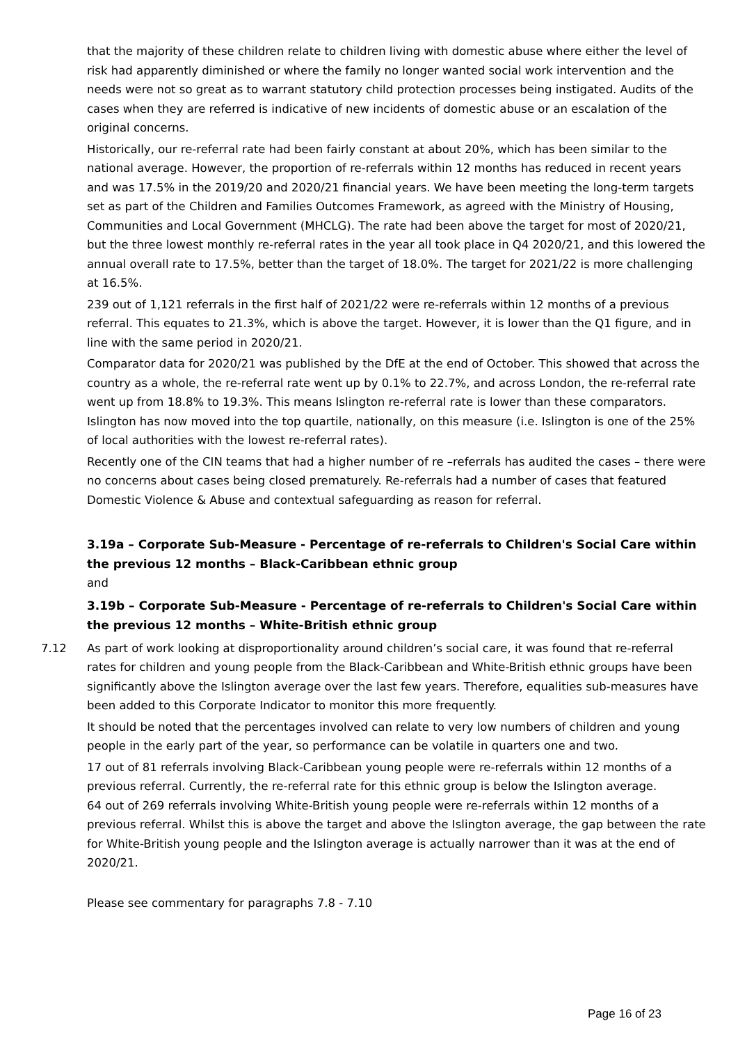that the majority of these children relate to children living with domestic abuse where either the level of risk had apparently diminished or where the family no longer wanted social work intervention and the needs were not so great as to warrant statutory child protection processes being instigated. Audits of the cases when they are referred is indicative of new incidents of domestic abuse or an escalation of the original concerns.
Historically, our re-referral rate had been fairly constant at about 20%, which has been similar to the national average. However, the proportion of re-referrals within 12 months has reduced in recent years and was 17.5% in the 2019/20 and 2020/21 financial years. We have been meeting the long-term targets set as part of the Children and Families Outcomes Framework, as agreed with the Ministry of Housing, Communities and Local Government (MHCLG). The rate had been above the target for most of 2020/21, but the three lowest monthly re-referral rates in the year all took place in Q4 2020/21, and this lowered the annual overall rate to 17.5%, better than the target of 18.0%. The target for 2021/22 is more challenging at 16.5%.
239 out of 1,121 referrals in the first half of 2021/22 were re-referrals within 12 months of a previous referral. This equates to 21.3%, which is above the target. However, it is lower than the Q1 figure, and in line with the same period in 2020/21.
Comparator data for 2020/21 was published by the DfE at the end of October. This showed that across the country as a whole, the re-referral rate went up by 0.1% to 22.7%, and across London, the re-referral rate went up from 18.8% to 19.3%. This means Islington re-referral rate is lower than these comparators. Islington has now moved into the top quartile, nationally, on this measure (i.e. Islington is one of the 25% of local authorities with the lowest re-referral rates).
Recently one of the CIN teams that had a higher number of re –referrals has audited the cases – there were no concerns about cases being closed prematurely. Re-referrals had a number of cases that featured Domestic Violence & Abuse and contextual safeguarding as reason for referral.
3.19a – Corporate Sub-Measure - Percentage of re-referrals to Children's Social Care within the previous 12 months – Black-Caribbean ethnic group
and
3.19b – Corporate Sub-Measure - Percentage of re-referrals to Children's Social Care within the previous 12 months – White-British ethnic group
7.12 As part of work looking at disproportionality around children’s social care, it was found that re-referral rates for children and young people from the Black-Caribbean and White-British ethnic groups have been significantly above the Islington average over the last few years. Therefore, equalities sub-measures have been added to this Corporate Indicator to monitor this more frequently.
It should be noted that the percentages involved can relate to very low numbers of children and young people in the early part of the year, so performance can be volatile in quarters one and two.
17 out of 81 referrals involving Black-Caribbean young people were re-referrals within 12 months of a previous referral. Currently, the re-referral rate for this ethnic group is below the Islington average.
64 out of 269 referrals involving White-British young people were re-referrals within 12 months of a previous referral. Whilst this is above the target and above the Islington average, the gap between the rate for White-British young people and the Islington average is actually narrower than it was at the end of 2020/21.
Please see commentary for paragraphs 7.8 - 7.10
Page 16 of 23